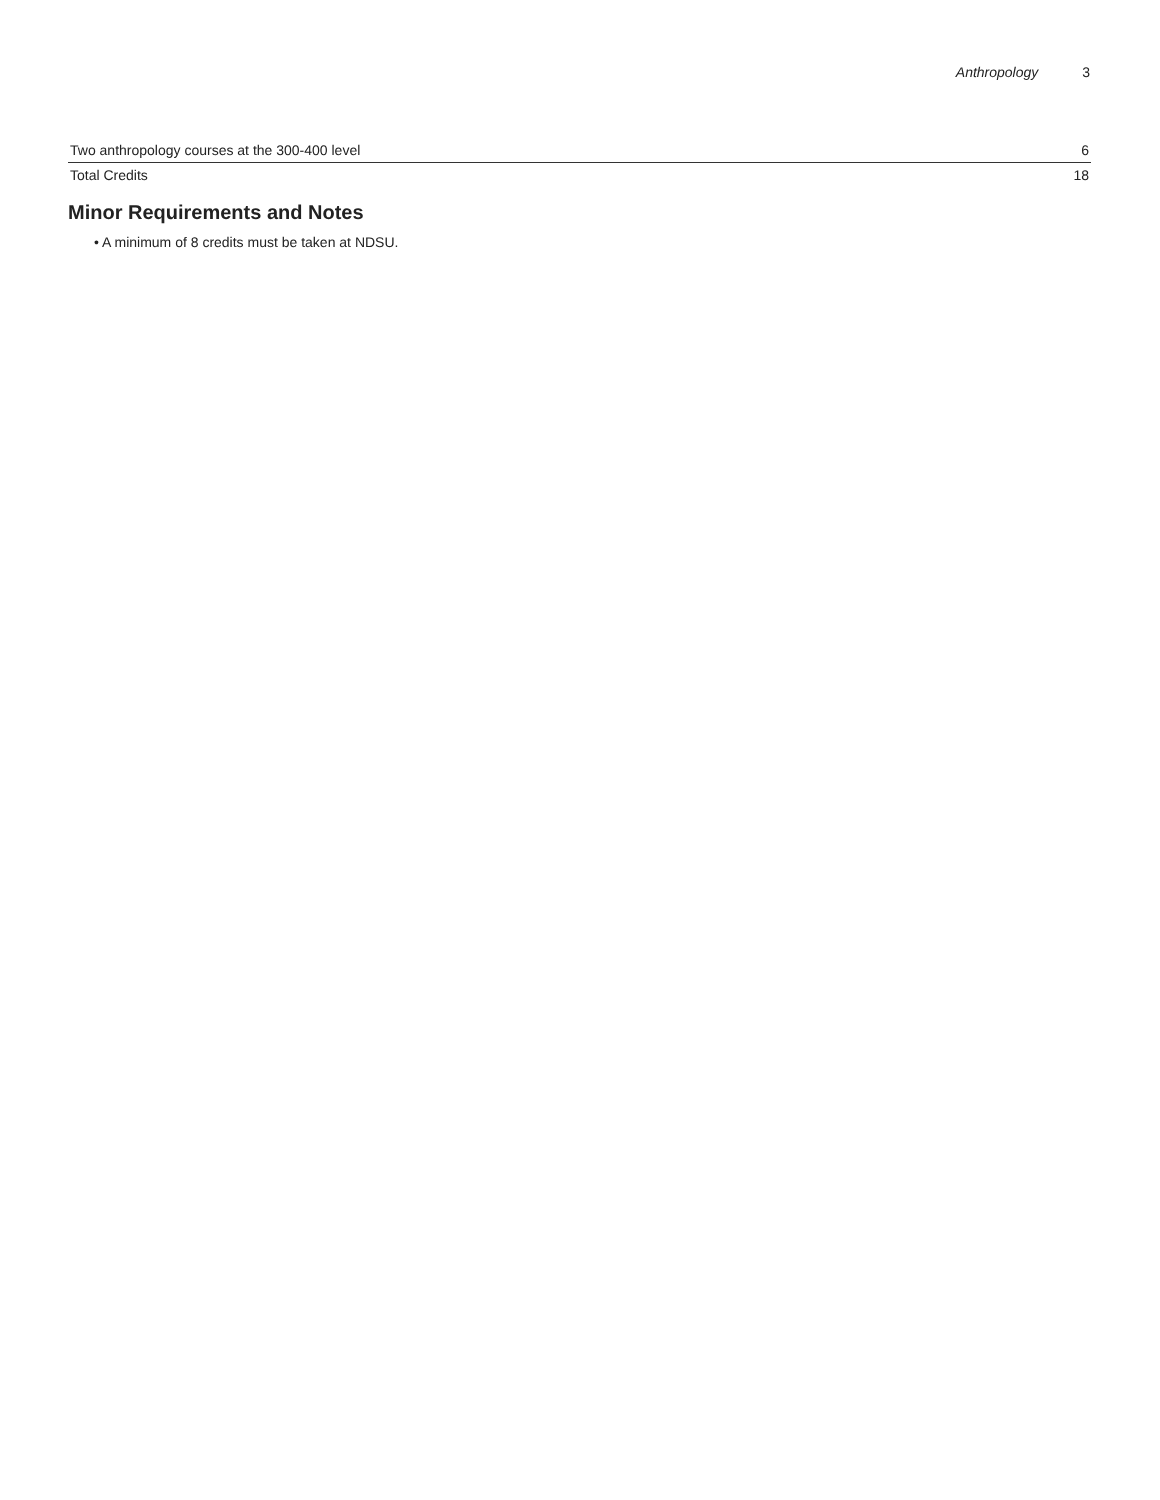Anthropology 3
| Two anthropology courses at the 300-400 level | 6 |
| Total Credits | 18 |
Minor Requirements and Notes
• A minimum of 8 credits must be taken at NDSU.